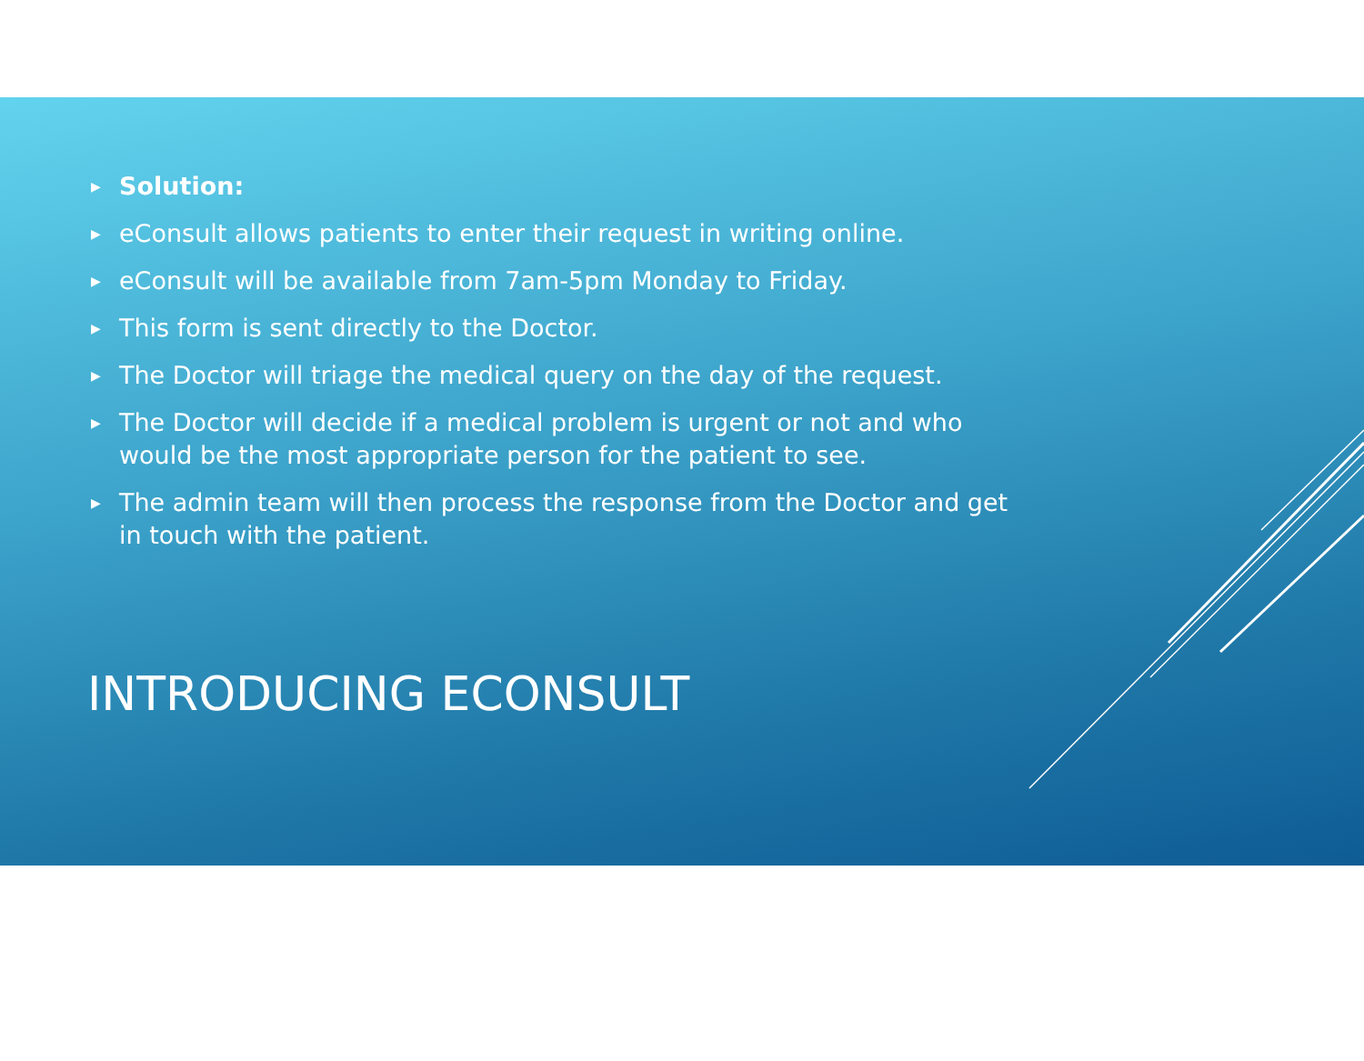▶ Solution:
▶ eConsult allows patients to enter their request in writing online.
▶ eConsult will be available from 7am-5pm Monday to Friday.
▶ This form is sent directly to the Doctor.
▶ The Doctor will triage the medical query on the day of the request.
▶ The Doctor will decide if a medical problem is urgent or not and who would be the most appropriate person for the patient to see.
▶ The admin team will then process the response from the Doctor and get in touch with the patient.
INTRODUCING ECONSULT